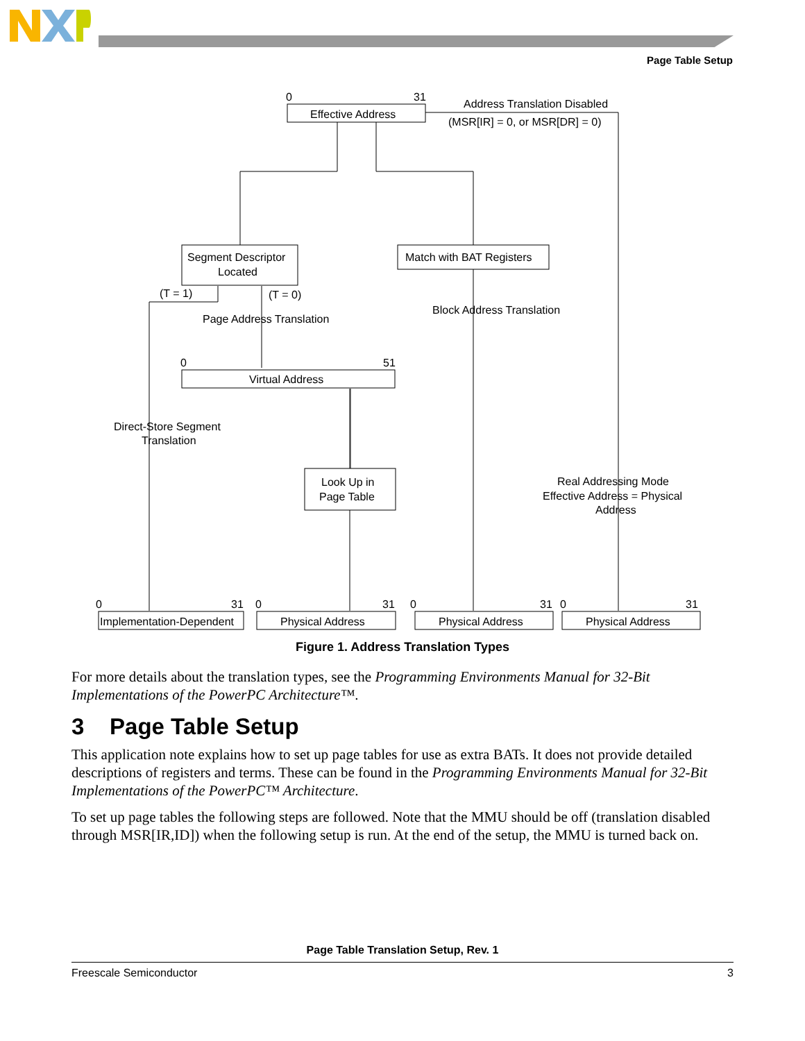Page Table Setup
Effective Address
0
31
Address Translation Disabled
(MSR[IR] = 0, or MSR[DR] = 0)
Segment Descriptor
Located
Match with BAT Registers
(T = 1)
(T = 0)
Page Address Translation
Block Address Translation
0
51
Virtual Address
Direct-Store Segment
Translation
Look Up in
Page Table
Real Addressing Mode
Effective Address = Physical
Address
0
31
0
31
0
31
0
31
Implementation-Dependent
Physical Address
Physical Address
Physical Address
Figure 1. Address Translation Types
For more details about the translation types, see the Programming Environments Manual for 32-Bit Implementations of the PowerPC Architecture™.
3 Page Table Setup
This application note explains how to set up page tables for use as extra BATs. It does not provide detailed descriptions of registers and terms. These can be found in the Programming Environments Manual for 32-Bit Implementations of the PowerPC™ Architecture.
To set up page tables the following steps are followed. Note that the MMU should be off (translation disabled through MSR[IR,ID]) when the following setup is run. At the end of the setup, the MMU is turned back on.
Page Table Translation Setup, Rev. 1
Freescale Semiconductor 3